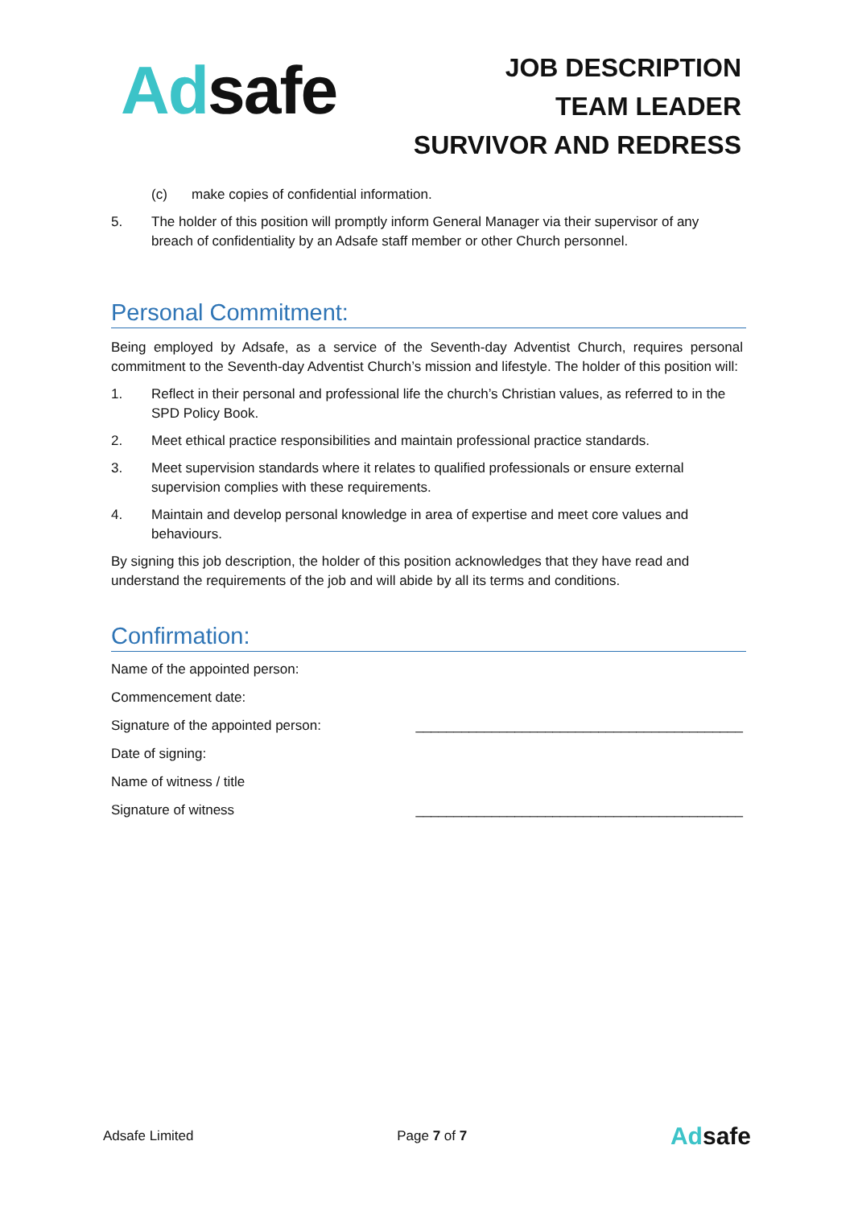Ad safe
JOB DESCRIPTION
TEAM LEADER
SURVIVOR AND REDRESS
(c) make copies of confidential information.
5. The holder of this position will promptly inform General Manager via their supervisor of any breach of confidentiality by an Adsafe staff member or other Church personnel.
Personal Commitment:
Being employed by Adsafe, as a service of the Seventh-day Adventist Church, requires personal commitment to the Seventh-day Adventist Church’s mission and lifestyle. The holder of this position will:
1. Reflect in their personal and professional life the church’s Christian values, as referred to in the SPD Policy Book.
2. Meet ethical practice responsibilities and maintain professional practice standards.
3. Meet supervision standards where it relates to qualified professionals or ensure external supervision complies with these requirements.
4. Maintain and develop personal knowledge in area of expertise and meet core values and behaviours.
By signing this job description, the holder of this position acknowledges that they have read and understand the requirements of the job and will abide by all its terms and conditions.
Confirmation:
Name of the appointed person:
Commencement date:
Signature of the appointed person: ___________________________________________
Date of signing:
Name of witness / title
Signature of witness ___________________________________________
Adsafe Limited Page 7 of 7 Ad safe